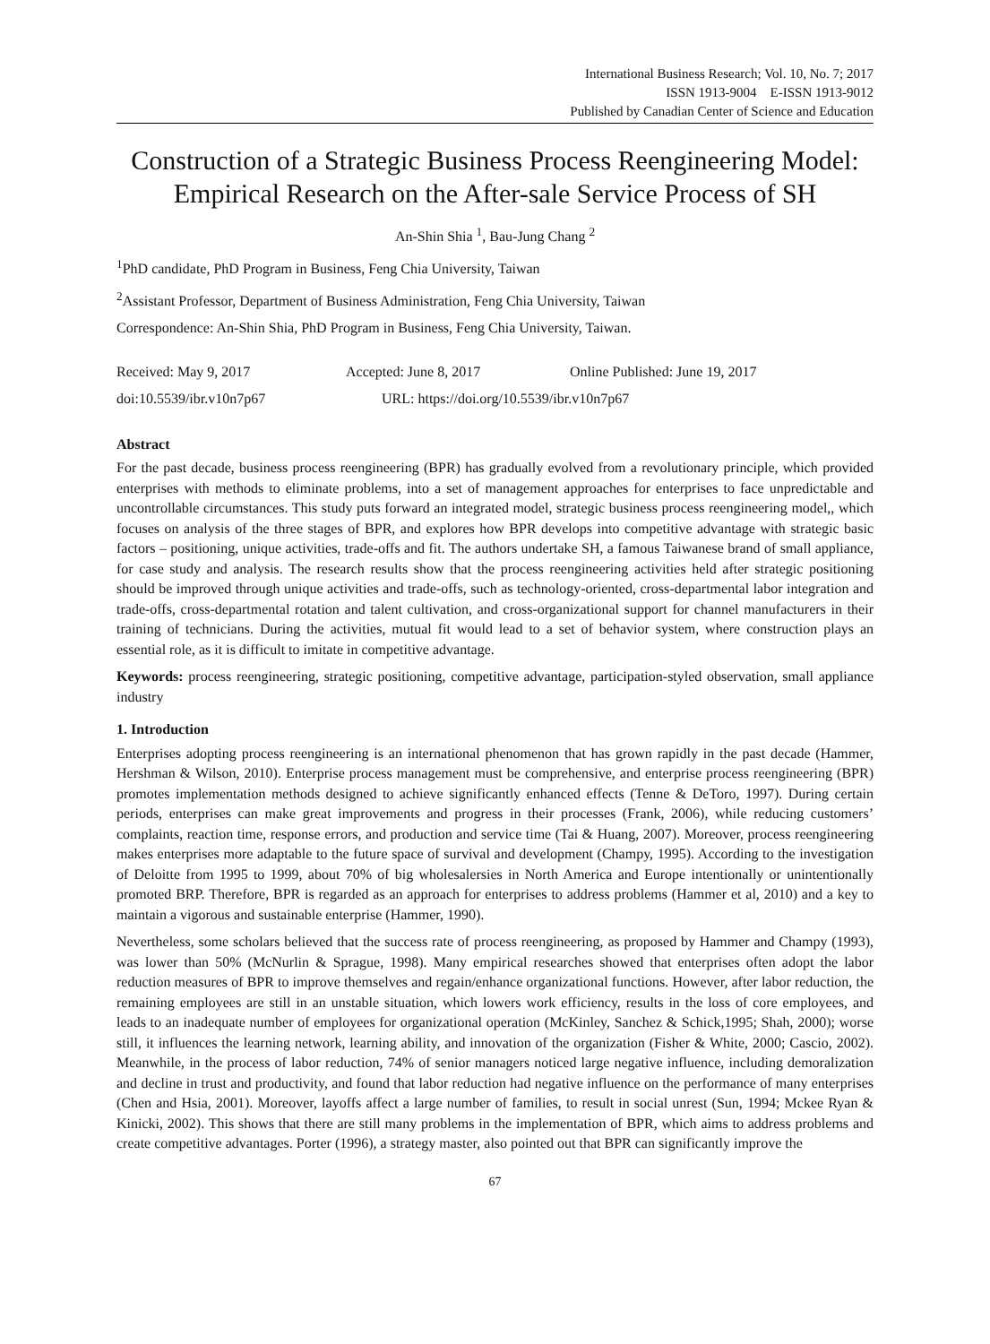International Business Research; Vol. 10, No. 7; 2017
ISSN 1913-9004 E-ISSN 1913-9012
Published by Canadian Center of Science and Education
Construction of a Strategic Business Process Reengineering Model: Empirical Research on the After-sale Service Process of SH
An-Shin Shia <sup>1</sup>, Bau-Jung Chang <sup>2</sup>
<sup>1</sup> PhD candidate, PhD Program in Business, Feng Chia University, Taiwan
<sup>2</sup> Assistant Professor, Department of Business Administration, Feng Chia University, Taiwan
Correspondence: An-Shin Shia, PhD Program in Business, Feng Chia University, Taiwan.
Received: May 9, 2017 Accepted: June 8, 2017 Online Published: June 19, 2017
doi:10.5539/ibr.v10n7p67 URL: https://doi.org/10.5539/ibr.v10n7p67
Abstract
For the past decade, business process reengineering (BPR) has gradually evolved from a revolutionary principle, which provided enterprises with methods to eliminate problems, into a set of management approaches for enterprises to face unpredictable and uncontrollable circumstances. This study puts forward an integrated model, strategic business process reengineering model,, which focuses on analysis of the three stages of BPR, and explores how BPR develops into competitive advantage with strategic basic factors – positioning, unique activities, trade-offs and fit. The authors undertake SH, a famous Taiwanese brand of small appliance, for case study and analysis. The research results show that the process reengineering activities held after strategic positioning should be improved through unique activities and trade-offs, such as technology-oriented, cross-departmental labor integration and trade-offs, cross-departmental rotation and talent cultivation, and cross-organizational support for channel manufacturers in their training of technicians. During the activities, mutual fit would lead to a set of behavior system, where construction plays an essential role, as it is difficult to imitate in competitive advantage.
Keywords: process reengineering, strategic positioning, competitive advantage, participation-styled observation, small appliance industry
1. Introduction
Enterprises adopting process reengineering is an international phenomenon that has grown rapidly in the past decade (Hammer, Hershman & Wilson, 2010). Enterprise process management must be comprehensive, and enterprise process reengineering (BPR) promotes implementation methods designed to achieve significantly enhanced effects (Tenne & DeToro, 1997). During certain periods, enterprises can make great improvements and progress in their processes (Frank, 2006), while reducing customers’ complaints, reaction time, response errors, and production and service time (Tai & Huang, 2007). Moreover, process reengineering makes enterprises more adaptable to the future space of survival and development (Champy, 1995). According to the investigation of Deloitte from 1995 to 1999, about 70% of big wholesalersies in North America and Europe intentionally or unintentionally promoted BRP. Therefore, BPR is regarded as an approach for enterprises to address problems (Hammer et al, 2010) and a key to maintain a vigorous and sustainable enterprise (Hammer, 1990).
Nevertheless, some scholars believed that the success rate of process reengineering, as proposed by Hammer and Champy (1993), was lower than 50% (McNurlin & Sprague, 1998). Many empirical researches showed that enterprises often adopt the labor reduction measures of BPR to improve themselves and regain/enhance organizational functions. However, after labor reduction, the remaining employees are still in an unstable situation, which lowers work efficiency, results in the loss of core employees, and leads to an inadequate number of employees for organizational operation (McKinley, Sanchez & Schick,1995; Shah, 2000); worse still, it influences the learning network, learning ability, and innovation of the organization (Fisher & White, 2000; Cascio, 2002). Meanwhile, in the process of labor reduction, 74% of senior managers noticed large negative influence, including demoralization and decline in trust and productivity, and found that labor reduction had negative influence on the performance of many enterprises (Chen and Hsia, 2001). Moreover, layoffs affect a large number of families, to result in social unrest (Sun, 1994; Mckee Ryan & Kinicki, 2002). This shows that there are still many problems in the implementation of BPR, which aims to address problems and create competitive advantages. Porter (1996), a strategy master, also pointed out that BPR can significantly improve the
67